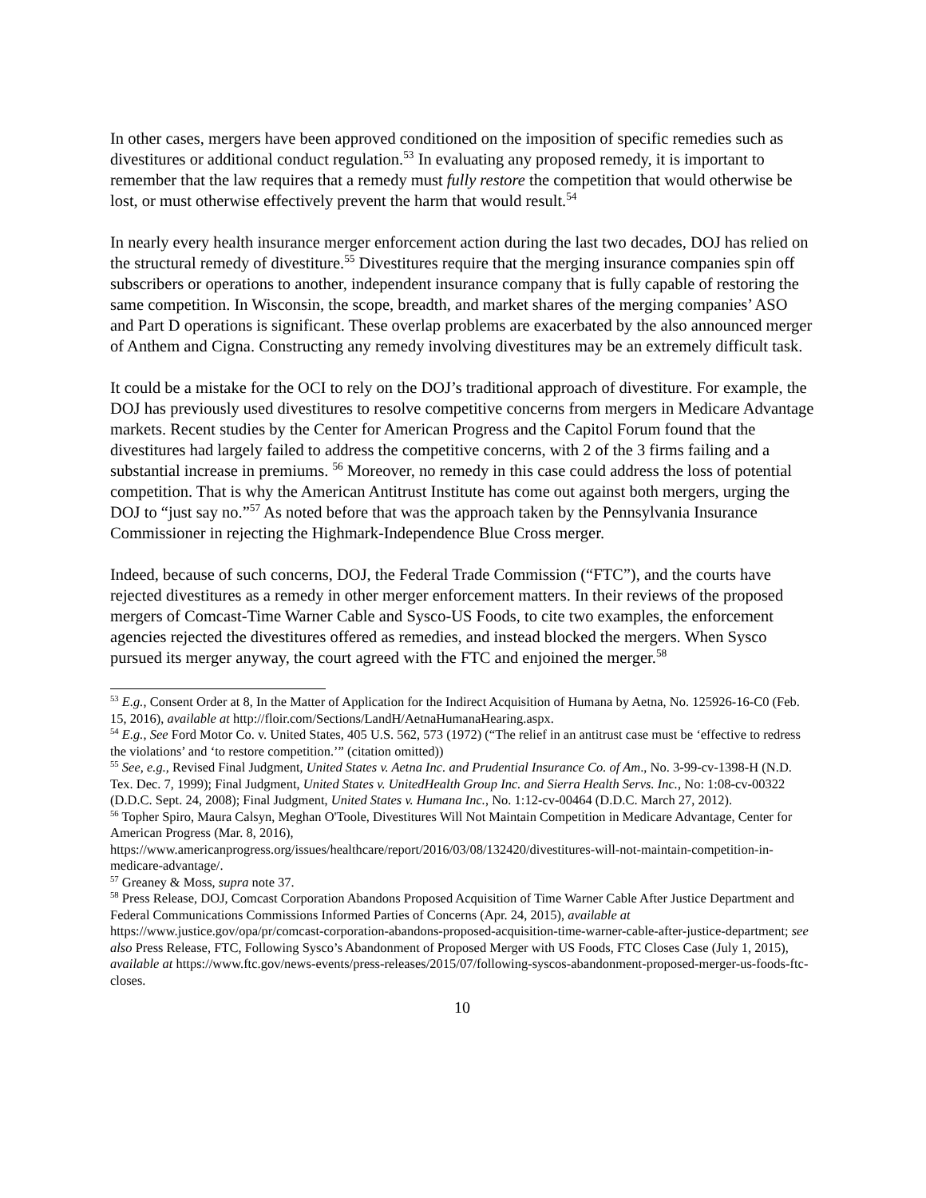In other cases, mergers have been approved conditioned on the imposition of specific remedies such as divestitures or additional conduct regulation.<sup>53</sup> In evaluating any proposed remedy, it is important to remember that the law requires that a remedy must fully restore the competition that would otherwise be lost, or must otherwise effectively prevent the harm that would result.<sup>54</sup>
In nearly every health insurance merger enforcement action during the last two decades, DOJ has relied on the structural remedy of divestiture.<sup>55</sup> Divestitures require that the merging insurance companies spin off subscribers or operations to another, independent insurance company that is fully capable of restoring the same competition. In Wisconsin, the scope, breadth, and market shares of the merging companies’ ASO and Part D operations is significant. These overlap problems are exacerbated by the also announced merger of Anthem and Cigna. Constructing any remedy involving divestitures may be an extremely difficult task.
It could be a mistake for the OCI to rely on the DOJ’s traditional approach of divestiture. For example, the DOJ has previously used divestitures to resolve competitive concerns from mergers in Medicare Advantage markets. Recent studies by the Center for American Progress and the Capitol Forum found that the divestitures had largely failed to address the competitive concerns, with 2 of the 3 firms failing and a substantial increase in premiums. <sup>56</sup> Moreover, no remedy in this case could address the loss of potential competition. That is why the American Antitrust Institute has come out against both mergers, urging the DOJ to “just say no.”<sup>57</sup> As noted before that was the approach taken by the Pennsylvania Insurance Commissioner in rejecting the Highmark-Independence Blue Cross merger.
Indeed, because of such concerns, DOJ, the Federal Trade Commission (“FTC”), and the courts have rejected divestitures as a remedy in other merger enforcement matters. In their reviews of the proposed mergers of Comcast-Time Warner Cable and Sysco-US Foods, to cite two examples, the enforcement agencies rejected the divestitures offered as remedies, and instead blocked the mergers. When Sysco pursued its merger anyway, the court agreed with the FTC and enjoined the merger.<sup>58</sup>
<sup>53</sup> E.g., Consent Order at 8, In the Matter of Application for the Indirect Acquisition of Humana by Aetna, No. 125926-16-C0 (Feb. 15, 2016), available at http://floir.com/Sections/LandH/AetnaHumanaHearing.aspx.
<sup>54</sup> E.g., See Ford Motor Co. v. United States, 405 U.S. 562, 573 (1972) (“The relief in an antitrust case must be ‘effective to redress the violations’ and ‘to restore competition.’” (citation omitted))
<sup>55</sup> See, e.g., Revised Final Judgment, United States v. Aetna Inc. and Prudential Insurance Co. of Am., No. 3-99-cv-1398-H (N.D. Tex. Dec. 7, 1999); Final Judgment, United States v. UnitedHealth Group Inc. and Sierra Health Servs. Inc., No: 1:08-cv-00322 (D.D.C. Sept. 24, 2008); Final Judgment, United States v. Humana Inc., No. 1:12-cv-00464 (D.D.C. March 27, 2012).
<sup>56</sup> Topher Spiro, Maura Calsyn, Meghan O'Toole, Divestitures Will Not Maintain Competition in Medicare Advantage, Center for American Progress (Mar. 8, 2016),
https://www.americanprogress.org/issues/healthcare/report/2016/03/08/132420/divestitures-will-not-maintain-competition-in-medicare-advantage/.
<sup>57</sup> Greaney & Moss, supra note 37.
<sup>58</sup> Press Release, DOJ, Comcast Corporation Abandons Proposed Acquisition of Time Warner Cable After Justice Department and Federal Communications Commissions Informed Parties of Concerns (Apr. 24, 2015), available at https://www.justice.gov/opa/pr/comcast-corporation-abandons-proposed-acquisition-time-warner-cable-after-justice-department; see also Press Release, FTC, Following Sysco’s Abandonment of Proposed Merger with US Foods, FTC Closes Case (July 1, 2015), available at https://www.ftc.gov/news-events/press-releases/2015/07/following-syscos-abandonment-proposed-merger-us-foods-ftc-closes.
10